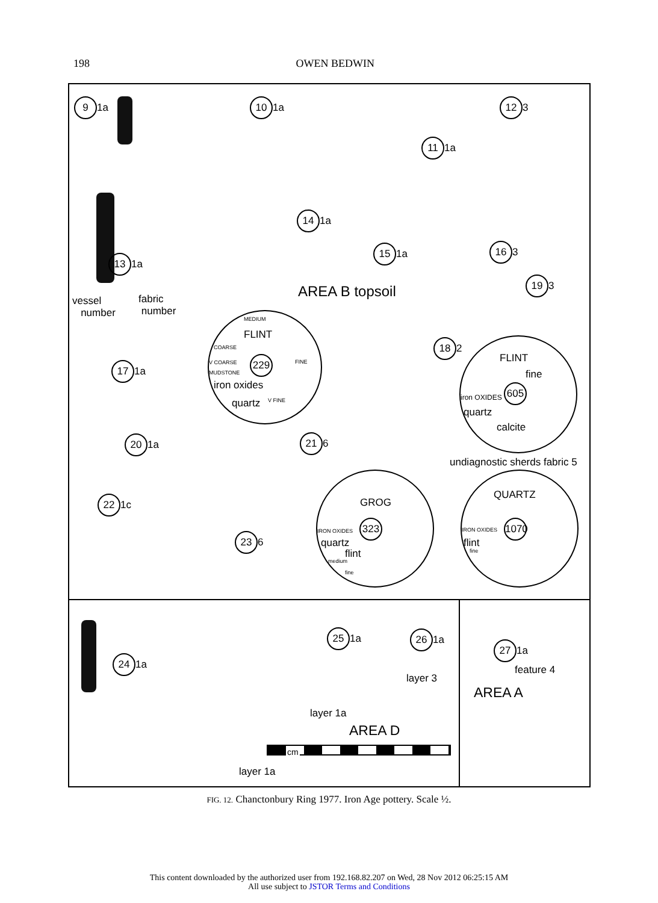198 OWEN BEDWIN
9 1a 10 1a
11 1a
12 3
14 1a
15 1a 16 3
13 1a
19 3
vessel
number
fabric
number
AREA B topsoil
MEDIUM
FLINT
COARSE
V COARSE
MUDSTONE
229 FINE
iron oxides
quartz V FINE
17 1a
18 2
FLINT
fine
iron OXIDES
605
quartz
calcite
20 1a 21 6
undiagnostic sherds fabric 5
22 1c GROG
IRON OXIDES
323
quartz
flint
medium
fine
QUARTZ
IRON OXIDES
1070
flint
fine
23 6
24 1a
25 1a 26 1a
layer 3
layer 1a
AREA D
cm
layer 1a
27 1a
feature 4
AREA A
FIG. 12. Chanctonbury Ring 1977. Iron Age pottery. Scale ½.
This content downloaded by the authorized user from 192.168.82.207 on Wed, 28 Nov 2012 06:25:15 AM
All use subject to JSTOR Terms and Conditions